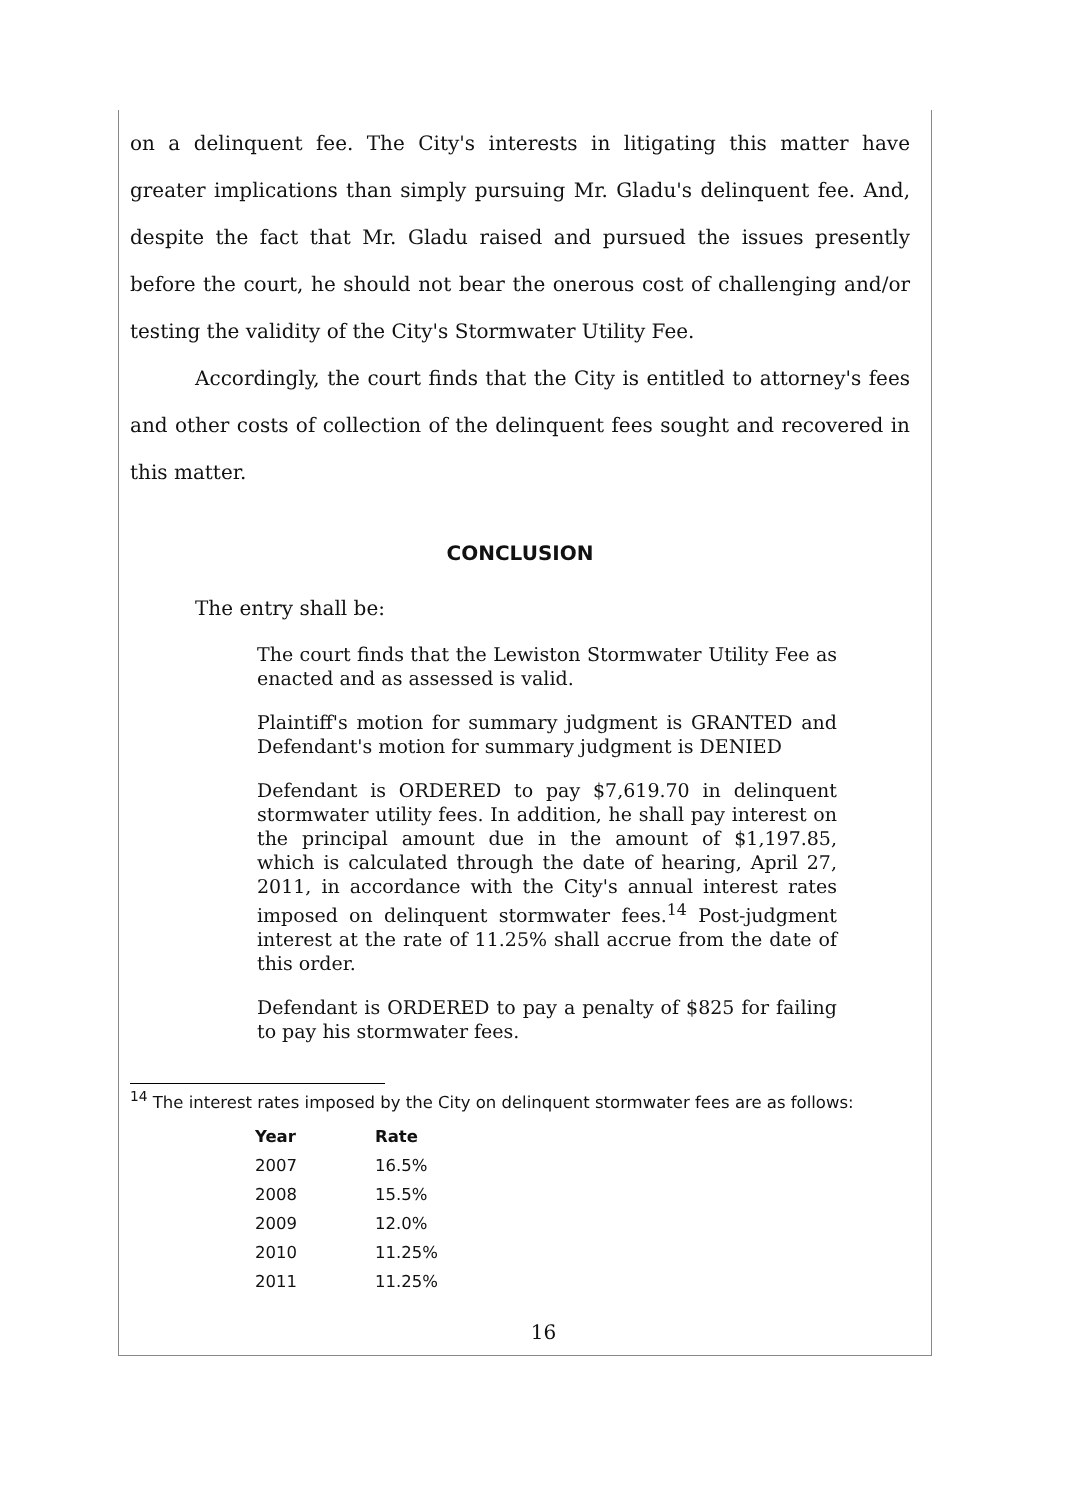on a delinquent fee. The City's interests in litigating this matter have greater implications than simply pursuing Mr. Gladu's delinquent fee. And, despite the fact that Mr. Gladu raised and pursued the issues presently before the court, he should not bear the onerous cost of challenging and/or testing the validity of the City's Stormwater Utility Fee.
Accordingly, the court finds that the City is entitled to attorney's fees and other costs of collection of the delinquent fees sought and recovered in this matter.
CONCLUSION
The entry shall be:
The court finds that the Lewiston Stormwater Utility Fee as enacted and as assessed is valid.
Plaintiff's motion for summary judgment is GRANTED and Defendant's motion for summary judgment is DENIED
Defendant is ORDERED to pay $7,619.70 in delinquent stormwater utility fees. In addition, he shall pay interest on the principal amount due in the amount of $1,197.85, which is calculated through the date of hearing, April 27, 2011, in accordance with the City's annual interest rates imposed on delinquent stormwater fees.<sup>14</sup> Post-judgment interest at the rate of 11.25% shall accrue from the date of this order.
Defendant is ORDERED to pay a penalty of $825 for failing to pay his stormwater fees.
<sup>14</sup> The interest rates imposed by the City on delinquent stormwater fees are as follows:
| Year | Rate |
| --- | --- |
| 2007 | 16.5% |
| 2008 | 15.5% |
| 2009 | 12.0% |
| 2010 | 11.25% |
| 2011 | 11.25% |
16